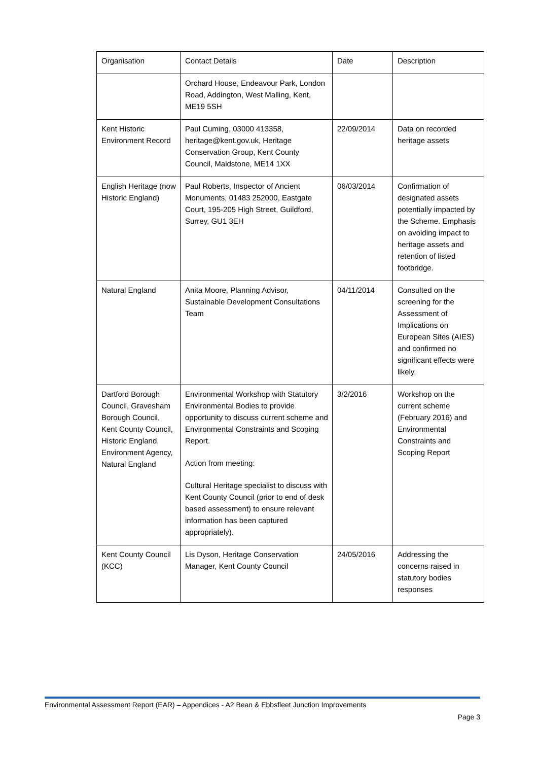| Organisation | Contact Details | Date | Description |
| | Orchard House, Endeavour Park, London Road, Addington, West Malling, Kent, ME19 5SH | | |
| Kent Historic Environment Record | Paul Cuming, 03000 413358, heritage@kent.gov.uk, Heritage Conservation Group, Kent County Council, Maidstone, ME14 1XX | 22/09/2014 | Data on recorded heritage assets |
| English Heritage (now Historic England) | Paul Roberts, Inspector of Ancient Monuments, 01483 252000, Eastgate Court, 195-205 High Street, Guildford, Surrey, GU1 3EH | 06/03/2014 | Confirmation of designated assets potentially impacted by the Scheme. Emphasis on avoiding impact to heritage assets and retention of listed footbridge. |
| Natural England | Anita Moore, Planning Advisor, Sustainable Development Consultations Team | 04/11/2014 | Consulted on the screening for the Assessment of Implications on European Sites (AIES) and confirmed no significant effects were likely. |
| Dartford Borough Council, Gravesham Borough Council, Kent County Council, Historic England, Environment Agency, Natural England | Environmental Workshop with Statutory Environmental Bodies to provide opportunity to discuss current scheme and Environmental Constraints and Scoping Report. Action from meeting: Cultural Heritage specialist to discuss with Kent County Council (prior to end of desk based assessment) to ensure relevant information has been captured appropriately). | 3/2/2016 | Workshop on the current scheme (February 2016) and Environmental Constraints and Scoping Report |
| Kent County Council (KCC) | Lis Dyson, Heritage Conservation Manager, Kent County Council | 24/05/2016 | Addressing the concerns raised in statutory bodies responses |
Environmental Assessment Report (EAR) – Appendices - A2 Bean & Ebbsfleet Junction Improvements
Page 3